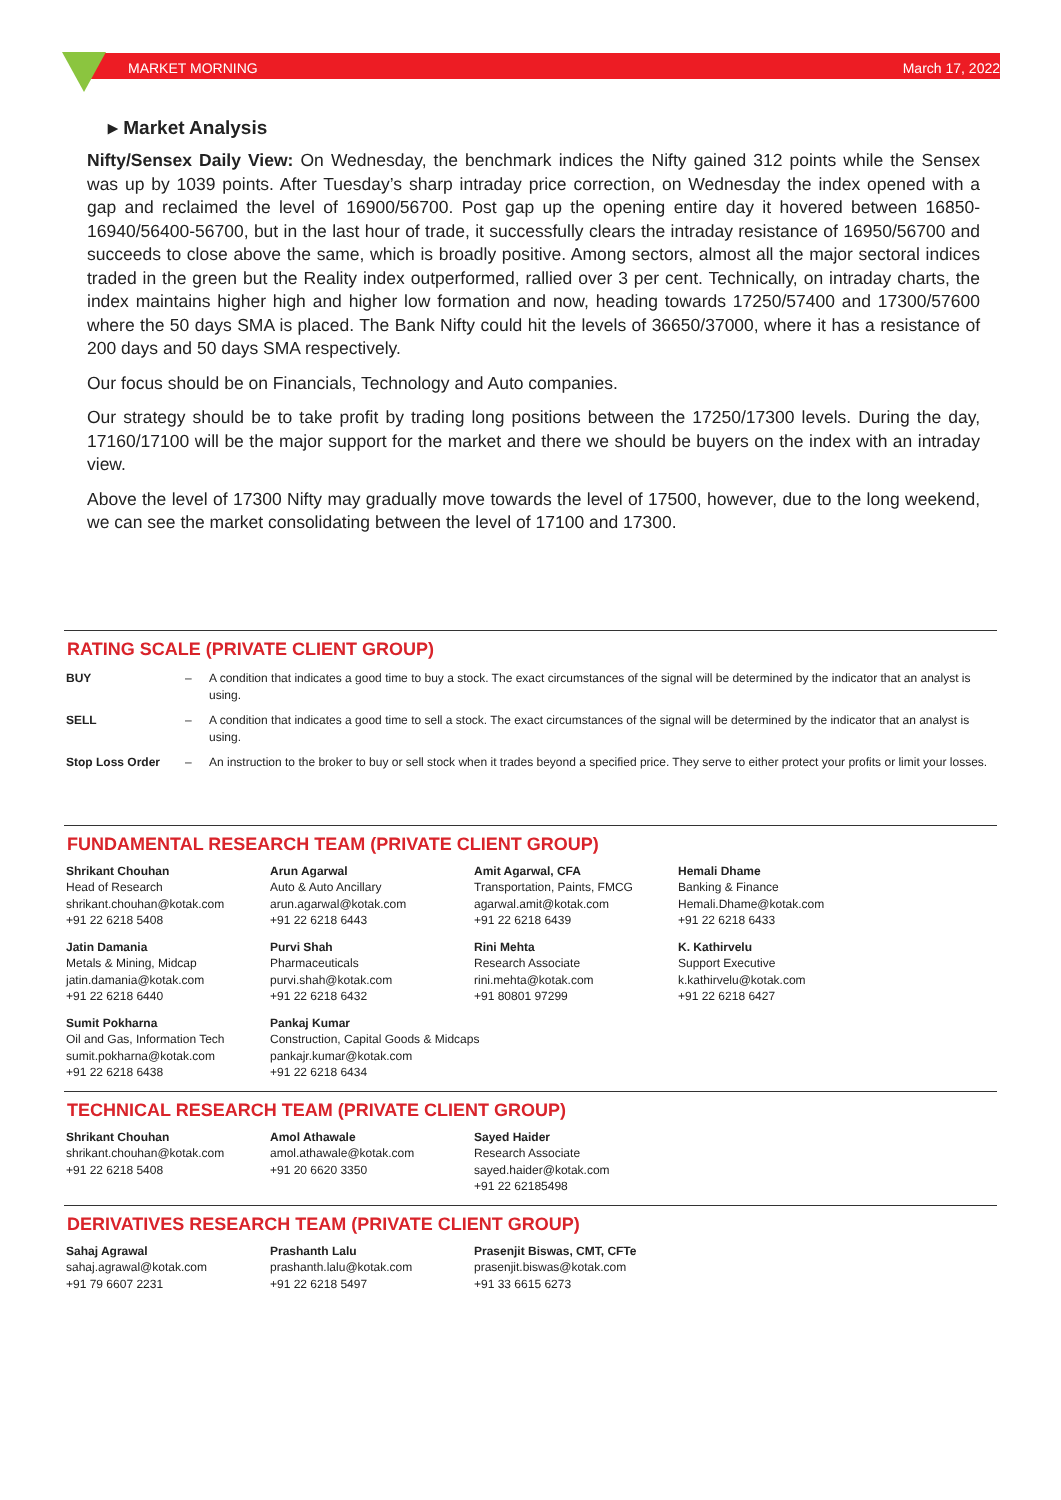MARKET MORNING March 17, 2022
▸ Market Analysis
Nifty/Sensex Daily View: On Wednesday, the benchmark indices the Nifty gained 312 points while the Sensex was up by 1039 points. After Tuesday’s sharp intraday price correction, on Wednesday the index opened with a gap and reclaimed the level of 16900/56700. Post gap up the opening entire day it hovered between 16850-16940/56400-56700, but in the last hour of trade, it successfully clears the intraday resistance of 16950/56700 and succeeds to close above the same, which is broadly positive. Among sectors, almost all the major sectoral indices traded in the green but the Reality index outperformed, rallied over 3 per cent. Technically, on intraday charts, the index maintains higher high and higher low formation and now, heading towards 17250/57400 and 17300/57600 where the 50 days SMA is placed. The Bank Nifty could hit the levels of 36650/37000, where it has a resistance of 200 days and 50 days SMA respectively.
Our focus should be on Financials, Technology and Auto companies.
Our strategy should be to take profit by trading long positions between the 17250/17300 levels. During the day, 17160/17100 will be the major support for the market and there we should be buyers on the index with an intraday view.
Above the level of 17300 Nifty may gradually move towards the level of 17500, however, due to the long weekend, we can see the market consolidating between the level of 17100 and 17300.
RATING SCALE (PRIVATE CLIENT GROUP)
| BUY | – | A condition that indicates a good time to buy a stock. The exact circumstances of the signal will be determined by the indicator that an analyst is using. |
| SELL | – | A condition that indicates a good time to sell a stock. The exact circumstances of the signal will be determined by the indicator that an analyst is using. |
| Stop Loss Order | – | An instruction to the broker to buy or sell stock when it trades beyond a specified price. They serve to either protect your profits or limit your losses. |
FUNDAMENTAL RESEARCH TEAM (PRIVATE CLIENT GROUP)
| Shrikant Chouhan Head of Research shrikant.chouhan@kotak.com +91 22 6218 5408 | Arun Agarwal Auto & Auto Ancillary arun.agarwal@kotak.com +91 22 6218 6443 | Amit Agarwal, CFA Transportation, Paints, FMCG agarwal.amit@kotak.com +91 22 6218 6439 | Hemali Dhame Banking & Finance Hemali.Dhame@kotak.com +91 22 6218 6433 |
| Jatin Damania Metals & Mining, Midcap jatin.damania@kotak.com +91 22 6218 6440 | Purvi Shah Pharmaceuticals purvi.shah@kotak.com +91 22 6218 6432 | Rini Mehta Research Associate rini.mehta@kotak.com +91 80801 97299 | K. Kathirvelu Support Executive k.kathirvelu@kotak.com +91 22 6218 6427 |
| Sumit Pokharna Oil and Gas, Information Tech sumit.pokharna@kotak.com +91 22 6218 6438 | Pankaj Kumar Construction, Capital Goods & Midcaps pankajr.kumar@kotak.com +91 22 6218 6434 | | |
TECHNICAL RESEARCH TEAM (PRIVATE CLIENT GROUP)
| Shrikant Chouhan shrikant.chouhan@kotak.com +91 22 6218 5408 | Amol Athawale amol.athawale@kotak.com +91 20 6620 3350 | Sayed Haider Research Associate sayed.haider@kotak.com +91 22 62185498 | |
DERIVATIVES RESEARCH TEAM (PRIVATE CLIENT GROUP)
| Sahaj Agrawal sahaj.agrawal@kotak.com +91 79 6607 2231 | Prashanth Lalu prashanth.lalu@kotak.com +91 22 6218 5497 | Prasenjit Biswas, CMT, CFTe prasenjit.biswas@kotak.com +91 33 6615 6273 | |